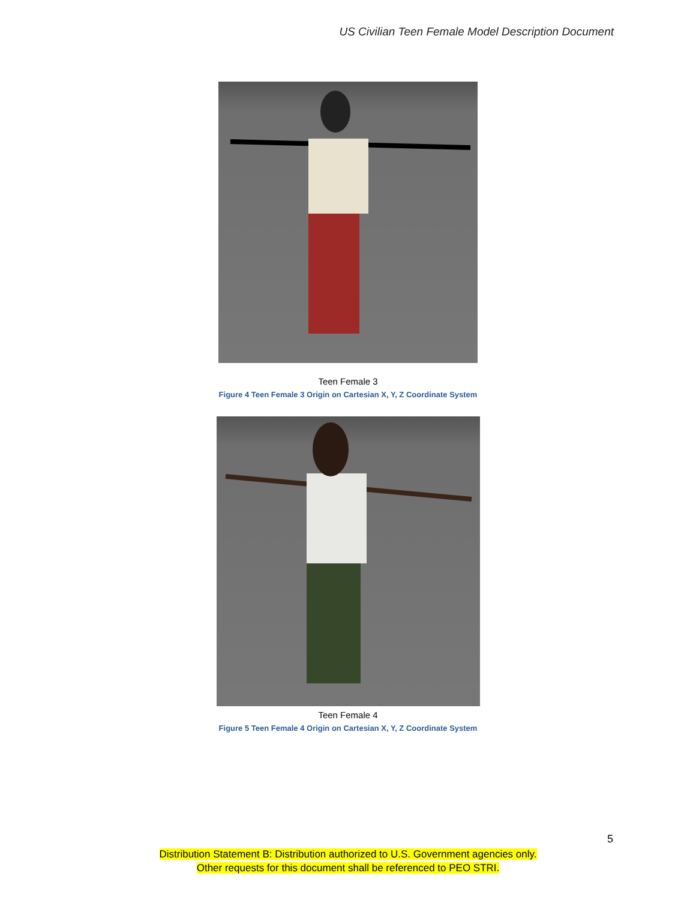US Civilian Teen Female Model Description Document
Teen Female 3
Figure 4 Teen Female 3 Origin on Cartesian X, Y, Z Coordinate System
Teen Female 4
Figure 5 Teen Female 4 Origin on Cartesian X, Y, Z Coordinate System
5
Distribution Statement B: Distribution authorized to U.S. Government agencies only.
Other requests for this document shall be referenced to PEO STRI.